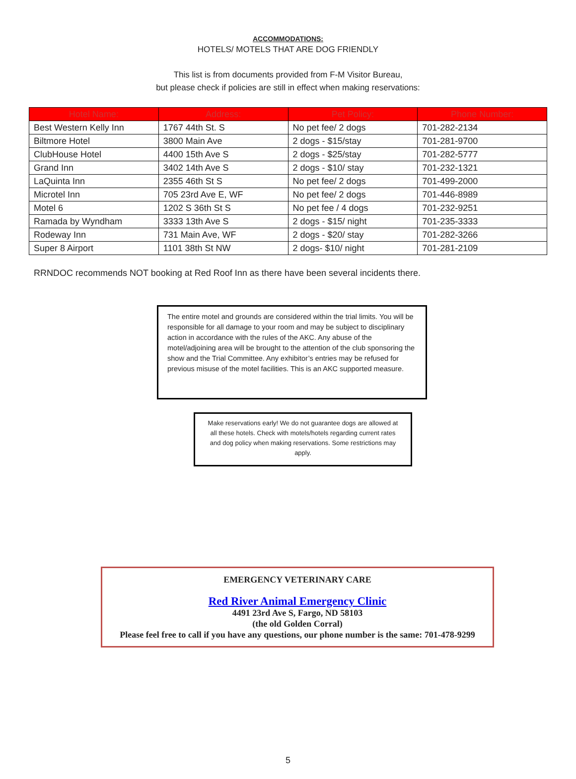ACCOMMODATIONS:
HOTELS/ MOTELS THAT ARE DOG FRIENDLY
This list is from documents provided from F-M Visitor Bureau,
but please check if policies are still in effect when making reservations:
| Hotel Name: | Address: | Pet Policy: | Phone Number: |
| --- | --- | --- | --- |
| Best Western Kelly Inn | 1767 44th St. S | No pet fee/ 2 dogs | 701-282-2134 |
| Biltmore Hotel | 3800 Main Ave | 2 dogs - $15/stay | 701-281-9700 |
| ClubHouse Hotel | 4400 15th Ave S | 2 dogs - $25/stay | 701-282-5777 |
| Grand Inn | 3402 14th Ave S | 2 dogs - $10/ stay | 701-232-1321 |
| LaQuinta Inn | 2355 46th St S | No pet fee/ 2 dogs | 701-499-2000 |
| Microtel Inn | 705 23rd Ave E, WF | No pet fee/ 2 dogs | 701-446-8989 |
| Motel 6 | 1202 S 36th St S | No pet fee / 4 dogs | 701-232-9251 |
| Ramada by Wyndham | 3333 13th Ave S | 2 dogs - $15/ night | 701-235-3333 |
| Rodeway Inn | 731 Main Ave, WF | 2 dogs - $20/ stay | 701-282-3266 |
| Super 8 Airport | 1101 38th St NW | 2 dogs- $10/ night | 701-281-2109 |
RRNDOC recommends NOT booking at Red Roof Inn as there have been several incidents there.
The entire motel and grounds are considered within the trial limits. You will be responsible for all damage to your room and may be subject to disciplinary action in accordance with the rules of the AKC. Any abuse of the motel/adjoining area will be brought to the attention of the club sponsoring the show and the Trial Committee. Any exhibitor’s entries may be refused for previous misuse of the motel facilities. This is an AKC supported measure.
Make reservations early! We do not guarantee dogs are allowed at all these hotels. Check with motels/hotels regarding current rates and dog policy when making reservations. Some restrictions may apply.
EMERGENCY VETERINARY CARE
Red River Animal Emergency Clinic
4491 23rd Ave S, Fargo, ND 58103
(the old Golden Corral)
Please feel free to call if you have any questions, our phone number is the same: 701-478-9299
5